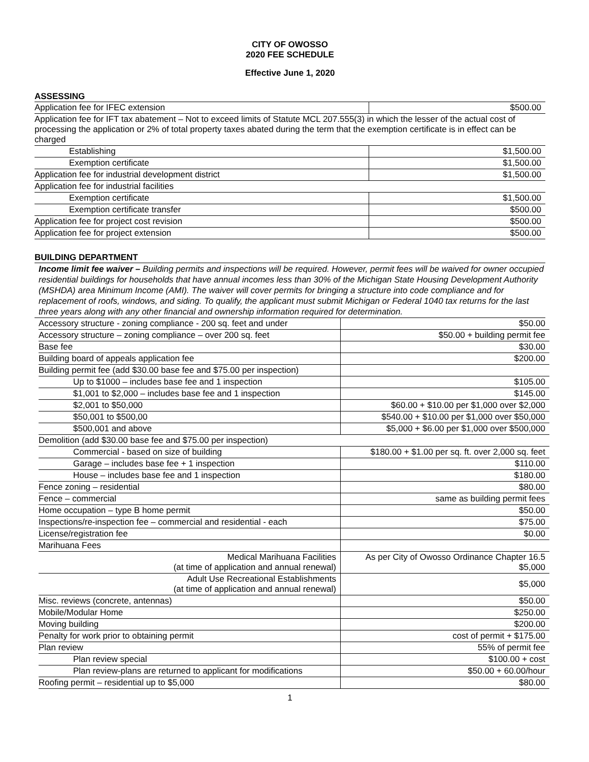CITY OF OWOSSO
2020 FEE SCHEDULE
Effective June 1, 2020
ASSESSING
| Application fee for IFEC extension | $500.00 |
| Application fee for IFT tax abatement – Not to exceed limits of Statute MCL 207.555(3) in which the lesser of the actual cost of processing the application or 2% of total property taxes abated during the term that the exemption certificate is in effect can be charged | |
| Establishing | $1,500.00 |
| Exemption certificate | $1,500.00 |
| Application fee for industrial development district | $1,500.00 |
| Application fee for industrial facilities | |
| Exemption certificate | $1,500.00 |
| Exemption certificate transfer | $500.00 |
| Application fee for project cost revision | $500.00 |
| Application fee for project extension | $500.00 |
BUILDING DEPARTMENT
Income limit fee waiver – Building permits and inspections will be required. However, permit fees will be waived for owner occupied residential buildings for households that have annual incomes less than 30% of the Michigan State Housing Development Authority (MSHDA) area Minimum Income (AMI). The waiver will cover permits for bringing a structure into code compliance and for replacement of roofs, windows, and siding. To qualify, the applicant must submit Michigan or Federal 1040 tax returns for the last three years along with any other financial and ownership information required for determination.
| Accessory structure - zoning compliance - 200 sq. feet and under | $50.00 |
| Accessory structure – zoning compliance – over 200 sq. feet | $50.00 + building permit fee |
| Base fee | $30.00 |
| Building board of appeals application fee | $200.00 |
| Building permit fee (add $30.00 base fee and $75.00 per inspection) | |
| Up to $1000 – includes base fee and 1 inspection | $105.00 |
| $1,001 to $2,000 – includes base fee and 1 inspection | $145.00 |
| $2,001 to $50,000 | $60.00 + $10.00 per $1,000 over $2,000 |
| $50,001 to $500,00 | $540.00 + $10.00 per $1,000 over $50,000 |
| $500,001 and above | $5,000 + $6.00 per $1,000 over $500,000 |
| Demolition (add $30.00 base fee and $75.00 per inspection) | |
| Commercial - based on size of building | $180.00 + $1.00 per sq. ft. over 2,000 sq. feet |
| Garage – includes base fee + 1 inspection | $110.00 |
| House – includes base fee and 1 inspection | $180.00 |
| Fence zoning – residential | $80.00 |
| Fence – commercial | same as building permit fees |
| Home occupation – type B home permit | $50.00 |
| Inspections/re-inspection fee – commercial and residential - each | $75.00 |
| License/registration fee | $0.00 |
| Marihuana Fees | |
| Medical Marihuana Facilities (at time of application and annual renewal) | As per City of Owosso Ordinance Chapter 16.5 $5,000 |
| Adult Use Recreational Establishments (at time of application and annual renewal) | $5,000 |
| Misc. reviews (concrete, antennas) | $50.00 |
| Mobile/Modular Home | $250.00 |
| Moving building | $200.00 |
| Penalty for work prior to obtaining permit | cost of permit + $175.00 |
| Plan review | 55% of permit fee |
| Plan review special | $100.00 + cost |
| Plan review-plans are returned to applicant for modifications | $50.00 + 60.00/hour |
| Roofing permit – residential up to $5,000 | $80.00 |
1